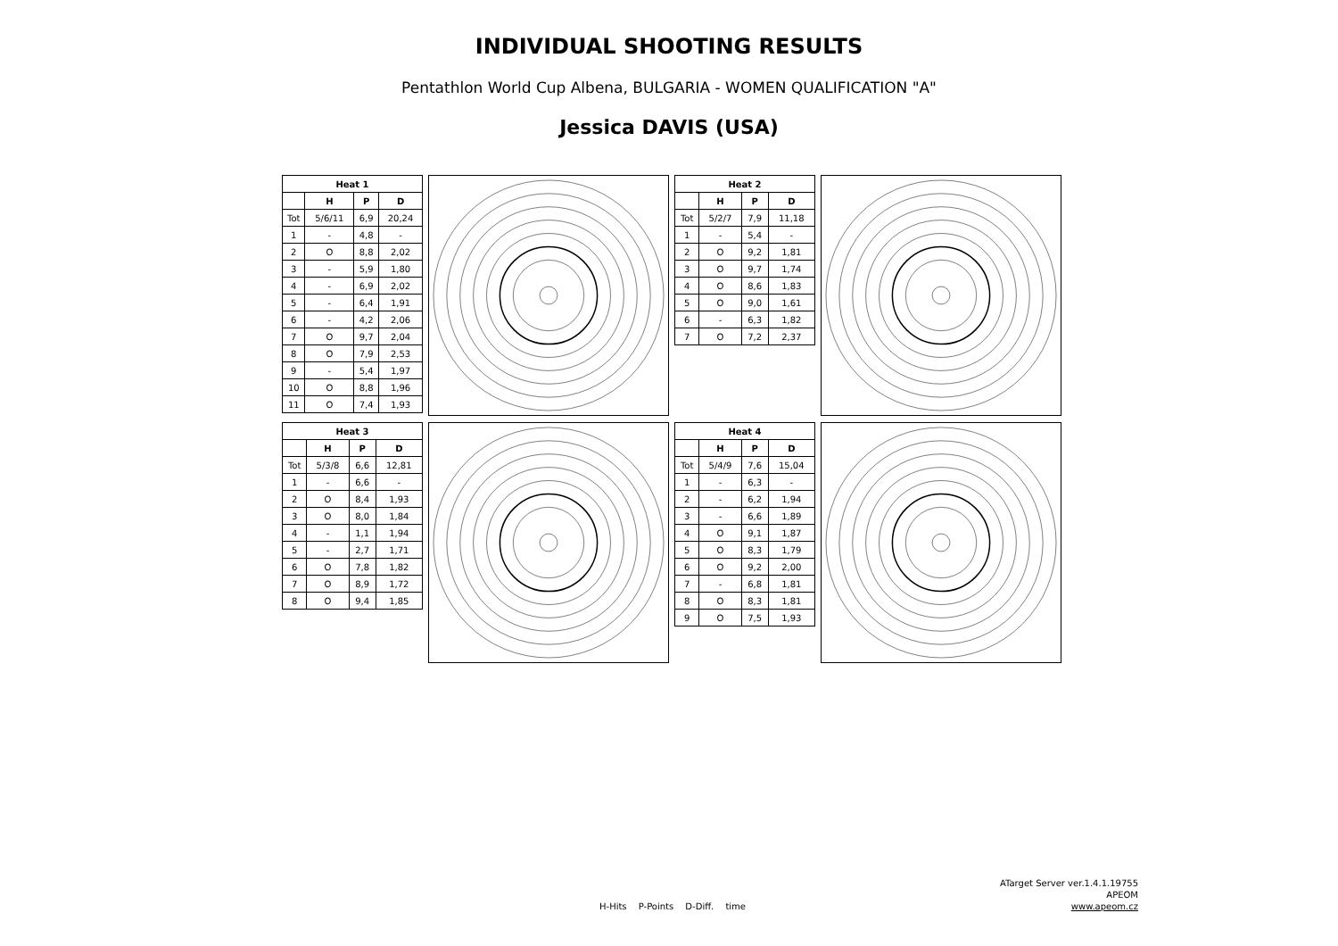INDIVIDUAL SHOOTING RESULTS
Pentathlon World Cup Albena, BULGARIA - WOMEN QUALIFICATION "A"
Jessica DAVIS (USA)
| Heat 1 | | | |
| --- | --- | --- | --- |
| | H | P | D |
| Tot | 5/6/11 | 6,9 | 20,24 |
| 1 | - | 4,8 | - |
| 2 | O | 8,8 | 2,02 |
| 3 | - | 5,9 | 1,80 |
| 4 | - | 6,9 | 2,02 |
| 5 | - | 6,4 | 1,91 |
| 6 | - | 4,2 | 2,06 |
| 7 | O | 9,7 | 2,04 |
| 8 | O | 7,9 | 2,53 |
| 9 | - | 5,4 | 1,97 |
| 10 | O | 8,8 | 1,96 |
| 11 | O | 7,4 | 1,93 |
| Heat 2 | | | |
| --- | --- | --- | --- |
| | H | P | D |
| Tot | 5/2/7 | 7,9 | 11,18 |
| 1 | - | 5,4 | - |
| 2 | O | 9,2 | 1,81 |
| 3 | O | 9,7 | 1,74 |
| 4 | O | 8,6 | 1,83 |
| 5 | O | 9,0 | 1,61 |
| 6 | - | 6,3 | 1,82 |
| 7 | O | 7,2 | 2,37 |
| Heat 3 | | | |
| --- | --- | --- | --- |
| | H | P | D |
| Tot | 5/3/8 | 6,6 | 12,81 |
| 1 | - | 6,6 | - |
| 2 | O | 8,4 | 1,93 |
| 3 | O | 8,0 | 1,84 |
| 4 | - | 1,1 | 1,94 |
| 5 | - | 2,7 | 1,71 |
| 6 | O | 7,8 | 1,82 |
| 7 | O | 8,9 | 1,72 |
| 8 | O | 9,4 | 1,85 |
| Heat 4 | | | |
| --- | --- | --- | --- |
| | H | P | D |
| Tot | 5/4/9 | 7,6 | 15,04 |
| 1 | - | 6,3 | - |
| 2 | - | 6,2 | 1,94 |
| 3 | - | 6,6 | 1,89 |
| 4 | O | 9,1 | 1,87 |
| 5 | O | 8,3 | 1,79 |
| 6 | O | 9,2 | 2,00 |
| 7 | - | 6,8 | 1,81 |
| 8 | O | 8,3 | 1,81 |
| 9 | O | 7,5 | 1,93 |
H-Hits P-Points D-Diff. time
ATarget Server ver.1.4.1.19755
APEOM
www.apeom.cz